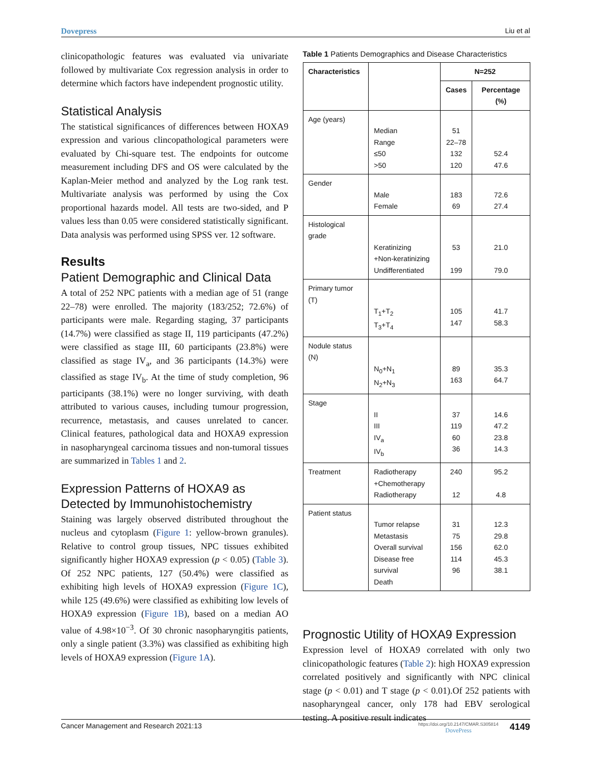Dovepress Liu et al
clinicopathologic features was evaluated via univariate followed by multivariate Cox regression analysis in order to determine which factors have independent prognostic utility.
Statistical Analysis
The statistical significances of differences between HOXA9 expression and various clincopathological parameters were evaluated by Chi-square test. The endpoints for outcome measurement including DFS and OS were calculated by the Kaplan-Meier method and analyzed by the Log rank test. Multivariate analysis was performed by using the Cox proportional hazards model. All tests are two-sided, and P values less than 0.05 were considered statistically significant. Data analysis was performed using SPSS ver. 12 software.
Results
Patient Demographic and Clinical Data
A total of 252 NPC patients with a median age of 51 (range 22–78) were enrolled. The majority (183/252; 72.6%) of participants were male. Regarding staging, 37 participants (14.7%) were classified as stage II, 119 participants (47.2%) were classified as stage III, 60 participants (23.8%) were classified as stage IV<sub>a</sub>, and 36 participants (14.3%) were classified as stage IV<sub>b</sub>. At the time of study completion, 96 participants (38.1%) were no longer surviving, with death attributed to various causes, including tumour progression, recurrence, metastasis, and causes unrelated to cancer. Clinical features, pathological data and HOXA9 expression in nasopharyngeal carcinoma tissues and non-tumoral tissues are summarized in Tables 1 and 2.
Expression Patterns of HOXA9 as Detected by Immunohistochemistry
Staining was largely observed distributed throughout the nucleus and cytoplasm (Figure 1: yellow-brown granules). Relative to control group tissues, NPC tissues exhibited significantly higher HOXA9 expression (p < 0.05) (Table 3). Of 252 NPC patients, 127 (50.4%) were classified as exhibiting high levels of HOXA9 expression (Figure 1C), while 125 (49.6%) were classified as exhibiting low levels of HOXA9 expression (Figure 1B), based on a median AO value of 4.98×10<sup>−3</sup>. Of 30 chronic nasopharyngitis patients, only a single patient (3.3%) was classified as exhibiting high levels of HOXA9 expression (Figure 1A).
Table 1 Patients Demographics and Disease Characteristics
| Characteristics | | N=252 | |
| --- | --- | --- | --- |
| | | Cases | Percentage (%) |
| Age (years) | Median Range ≤50 >50 | 51 22–78 132 120 | 52.4 47.6 |
| Gender | Male Female | 183 69 | 72.6 27.4 |
| Histological grade | Keratinizing +Non-keratinizing Undifferentiated | 53 199 | 21.0 79.0 |
| Primary tumor (T) | T<sub>1</sub>+T<sub>2</sub> T<sub>3</sub>+T<sub>4</sub> | 105 147 | 41.7 58.3 |
| Nodule status (N) | N<sub>0</sub>+N<sub>1</sub> N<sub>2</sub>+N<sub>3</sub> | 89 163 | 35.3 64.7 |
| Stage | II III IV<sub>a</sub> IV<sub>b</sub> | 37 119 60 36 | 14.6 47.2 23.8 14.3 |
| Treatment | Radiotherapy +Chemotherapy Radiotherapy | 240 12 | 95.2 4.8 |
| Patient status | Tumor relapse Metastasis Overall survival Disease free survival Death | 31 75 156 114 96 | 12.3 29.8 62.0 45.3 38.1 |
Prognostic Utility of HOXA9 Expression
Expression level of HOXA9 correlated with only two clinicopathologic features (Table 2): high HOXA9 expression correlated positively and significantly with NPC clinical stage (p < 0.01) and T stage (p < 0.01).Of 252 patients with nasopharyngeal cancer, only 178 had EBV serological testing. A positive result indicates
Cancer Management and Research 2021:13 https://doi.org/10.2147/CMAR.S305814
DovePress 4149